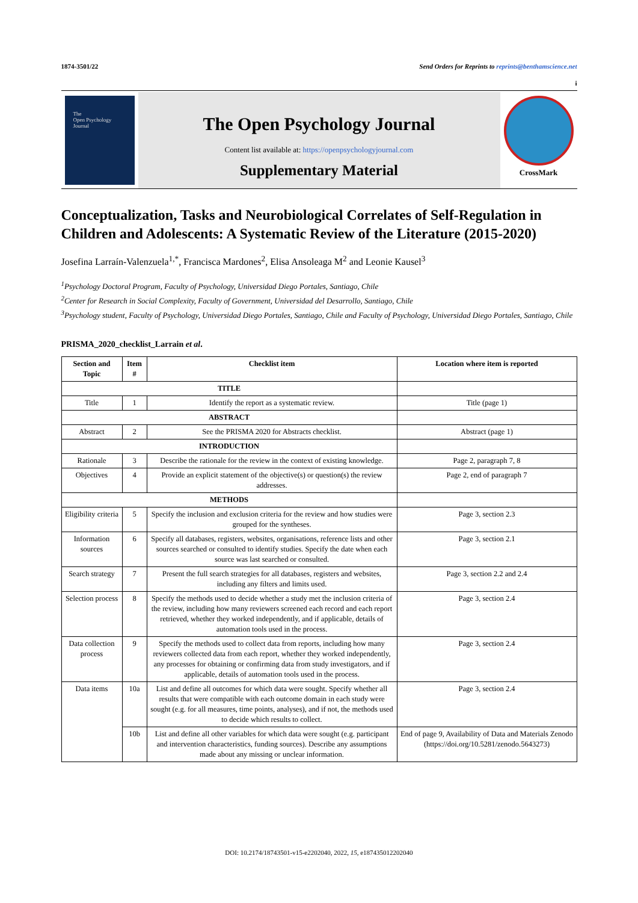1874-3501/22 Send Orders for Reprints to reprints@benthamscience.net
i
The
Open Psychology
Journal
The Open Psychology Journal
Content list available at: https://openpsychologyjournal.com
Supplementary Material
CrossMark
Conceptualization, Tasks and Neurobiological Correlates of Self-Regulation in Children and Adolescents: A Systematic Review of the Literature (2015-2020)
Josefina Larraín-Valenzuela<sup>1,*</sup>, Francisca Mardones<sup>2</sup>, Elisa Ansoleaga M<sup>2</sup> and Leonie Kausel<sup>3</sup>
<sup>1</sup> Psychology Doctoral Program, Faculty of Psychology, Universidad Diego Portales, Santiago, Chile
<sup>2</sup> Center for Research in Social Complexity, Faculty of Government, Universidad del Desarrollo, Santiago, Chile
<sup>3</sup> Psychology student, Faculty of Psychology, Universidad Diego Portales, Santiago, Chile and Faculty of Psychology, Universidad Diego Portales, Santiago, Chile
PRISMA_2020_checklist_Larrain et al.
| Section and Topic | Item # | Checklist item | Location where item is reported |
| --- | --- | --- | --- |
| TITLE | | | |
| Title | 1 | Identify the report as a systematic review. | Title (page 1) |
| ABSTRACT | | | |
| Abstract | 2 | See the PRISMA 2020 for Abstracts checklist. | Abstract (page 1) |
| INTRODUCTION | | | |
| Rationale | 3 | Describe the rationale for the review in the context of existing knowledge. | Page 2, paragraph 7, 8 |
| Objectives | 4 | Provide an explicit statement of the objective(s) or question(s) the review addresses. | Page 2, end of paragraph 7 |
| METHODS | | | |
| Eligibility criteria | 5 | Specify the inclusion and exclusion criteria for the review and how studies were grouped for the syntheses. | Page 3, section 2.3 |
| Information sources | 6 | Specify all databases, registers, websites, organisations, reference lists and other sources searched or consulted to identify studies. Specify the date when each source was last searched or consulted. | Page 3, section 2.1 |
| Search strategy | 7 | Present the full search strategies for all databases, registers and websites, including any filters and limits used. | Page 3, section 2.2 and 2.4 |
| Selection process | 8 | Specify the methods used to decide whether a study met the inclusion criteria of the review, including how many reviewers screened each record and each report retrieved, whether they worked independently, and if applicable, details of automation tools used in the process. | Page 3, section 2.4 |
| Data collection process | 9 | Specify the methods used to collect data from reports, including how many reviewers collected data from each report, whether they worked independently, any processes for obtaining or confirming data from study investigators, and if applicable, details of automation tools used in the process. | Page 3, section 2.4 |
| Data items | 10a | List and define all outcomes for which data were sought. Specify whether all results that were compatible with each outcome domain in each study were sought (e.g. for all measures, time points, analyses), and if not, the methods used to decide which results to collect. | Page 3, section 2.4 |
| | 10b | List and define all other variables for which data were sought (e.g. participant and intervention characteristics, funding sources). Describe any assumptions made about any missing or unclear information. | End of page 9, Availability of Data and Materials Zenodo (https://doi.org/10.5281/zenodo.5643273) |
DOI: 10.2174/18743501-v15-e2202040, 2022, 15, e187435012202040